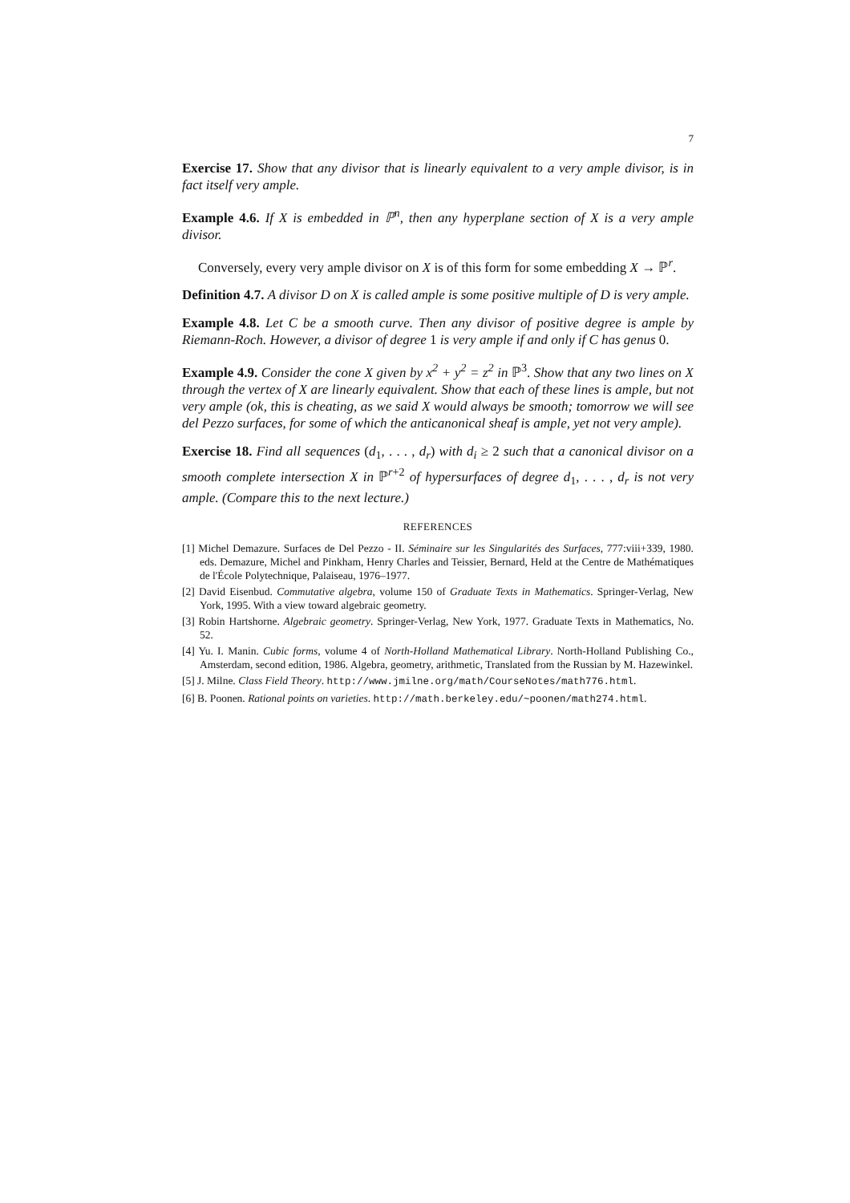7
Exercise 17. Show that any divisor that is linearly equivalent to a very ample divisor, is in fact itself very ample.
Example 4.6. If X is embedded in ℙ<sup>n</sup>, then any hyperplane section of X is a very ample divisor.
Conversely, every very ample divisor on X is of this form for some embedding X → ℙ<sup>r</sup>.
Definition 4.7. A divisor D on X is called ample is some positive multiple of D is very ample.
Example 4.8. Let C be a smooth curve. Then any divisor of positive degree is ample by Riemann-Roch. However, a divisor of degree 1 is very ample if and only if C has genus 0.
Example 4.9. Consider the cone X given by x<sup>2</sup> + y<sup>2</sup> = z<sup>2</sup> in ℙ<sup>3</sup>. Show that any two lines on X through the vertex of X are linearly equivalent. Show that each of these lines is ample, but not very ample (ok, this is cheating, as we said X would always be smooth; tomorrow we will see del Pezzo surfaces, for some of which the anticanonical sheaf is ample, yet not very ample).
Exercise 18. Find all sequences (d<sub>1</sub>, . . . , d<sub>r</sub>) with d<sub>i</sub> ≥ 2 such that a canonical divisor on a smooth complete intersection X in ℙ<sup>r+2</sup> of hypersurfaces of degree d<sub>1</sub>, . . . , d<sub>r</sub> is not very ample. (Compare this to the next lecture.)
REFERENCES
[1] Michel Demazure. Surfaces de Del Pezzo - II. Séminaire sur les Singularités des Surfaces, 777:viii+339, 1980. eds. Demazure, Michel and Pinkham, Henry Charles and Teissier, Bernard, Held at the Centre de Mathématiques de l'École Polytechnique, Palaiseau, 1976–1977.
[2] David Eisenbud. Commutative algebra, volume 150 of Graduate Texts in Mathematics. Springer-Verlag, New York, 1995. With a view toward algebraic geometry.
[3] Robin Hartshorne. Algebraic geometry. Springer-Verlag, New York, 1977. Graduate Texts in Mathematics, No. 52.
[4] Yu. I. Manin. Cubic forms, volume 4 of North-Holland Mathematical Library. North-Holland Publishing Co., Amsterdam, second edition, 1986. Algebra, geometry, arithmetic, Translated from the Russian by M. Hazewinkel.
[5] J. Milne. Class Field Theory. http://www.jmilne.org/math/CourseNotes/math776.html.
[6] B. Poonen. Rational points on varieties. http://math.berkeley.edu/~poonen/math274.html.